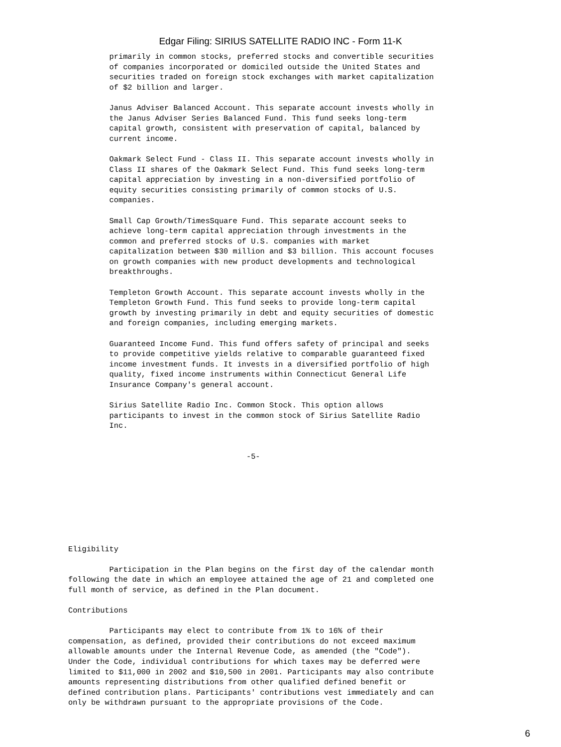Edgar Filing: SIRIUS SATELLITE RADIO INC - Form 11-K
         primarily in common stocks, preferred stocks and convertible securities
         of companies incorporated or domiciled outside the United States and
         securities traded on foreign stock exchanges with market capitalization
         of $2 billion and larger.

         Janus Adviser Balanced Account. This separate account invests wholly in
         the Janus Adviser Series Balanced Fund. This fund seeks long-term
         capital growth, consistent with preservation of capital, balanced by
         current income.

         Oakmark Select Fund - Class II. This separate account invests wholly in
         Class II shares of the Oakmark Select Fund. This fund seeks long-term
         capital appreciation by investing in a non-diversified portfolio of
         equity securities consisting primarily of common stocks of U.S.
         companies.

         Small Cap Growth/TimesSquare Fund. This separate account seeks to
         achieve long-term capital appreciation through investments in the
         common and preferred stocks of U.S. companies with market
         capitalization between $30 million and $3 billion. This account focuses
         on growth companies with new product developments and technological
         breakthroughs.

         Templeton Growth Account. This separate account invests wholly in the
         Templeton Growth Fund. This fund seeks to provide long-term capital
         growth by investing primarily in debt and equity securities of domestic
         and foreign companies, including emerging markets.

         Guaranteed Income Fund. This fund offers safety of principal and seeks
         to provide competitive yields relative to comparable guaranteed fixed
         income investment funds. It invests in a diversified portfolio of high
         quality, fixed income instruments within Connecticut General Life
         Insurance Company's general account.

         Sirius Satellite Radio Inc. Common Stock. This option allows
         participants to invest in the common stock of Sirius Satellite Radio
         Inc.


                                       -5-








Eligibility

         Participation in the Plan begins on the first day of the calendar month
following the date in which an employee attained the age of 21 and completed one
full month of service, as defined in the Plan document.

Contributions

         Participants may elect to contribute from 1% to 16% of their
compensation, as defined, provided their contributions do not exceed maximum
allowable amounts under the Internal Revenue Code, as amended (the "Code").
Under the Code, individual contributions for which taxes may be deferred were
limited to $11,000 in 2002 and $10,500 in 2001. Participants may also contribute
amounts representing distributions from other qualified defined benefit or
defined contribution plans. Participants' contributions vest immediately and can
only be withdrawn pursuant to the appropriate provisions of the Code.
6